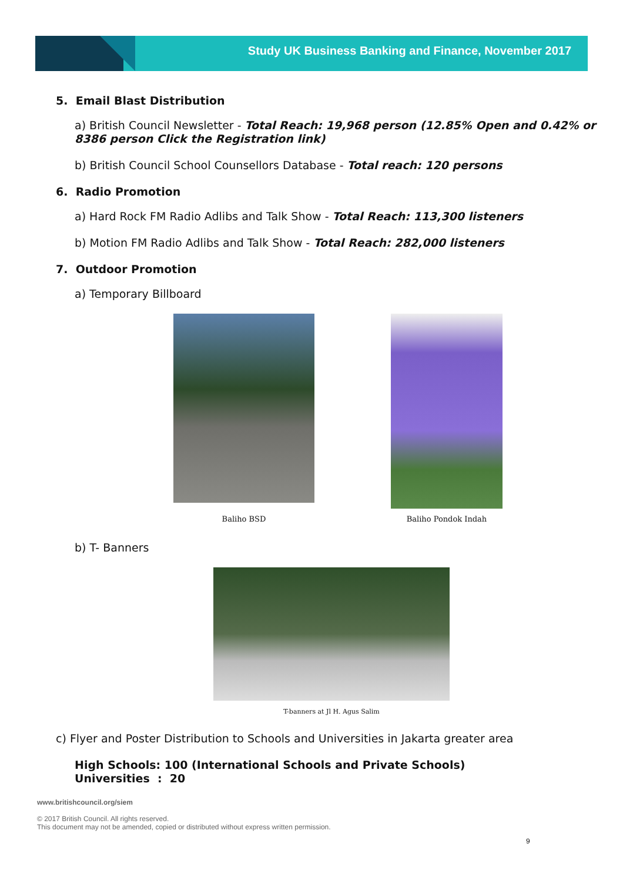Study UK Business Banking and Finance, November 2017
5. Email Blast Distribution
a) British Council Newsletter - Total Reach: 19,968 person (12.85% Open and 0.42% or 8386 person Click the Registration link)
b) British Council School Counsellors Database - Total reach: 120 persons
6. Radio Promotion
a) Hard Rock FM Radio Adlibs and Talk Show - Total Reach: 113,300 listeners
b) Motion FM Radio Adlibs and Talk Show - Total Reach: 282,000 listeners
7. Outdoor Promotion
a) Temporary Billboard
Baliho BSD
Baliho Pondok Indah
b) T- Banners
T-banners at Jl H. Agus Salim
c) Flyer and Poster Distribution to Schools and Universities in Jakarta greater area
High Schools: 100 (International Schools and Private Schools)
Universities : 20
www.britishcouncil.org/siem
© 2017 British Council. All rights reserved.
This document may not be amended, copied or distributed without express written permission.
9